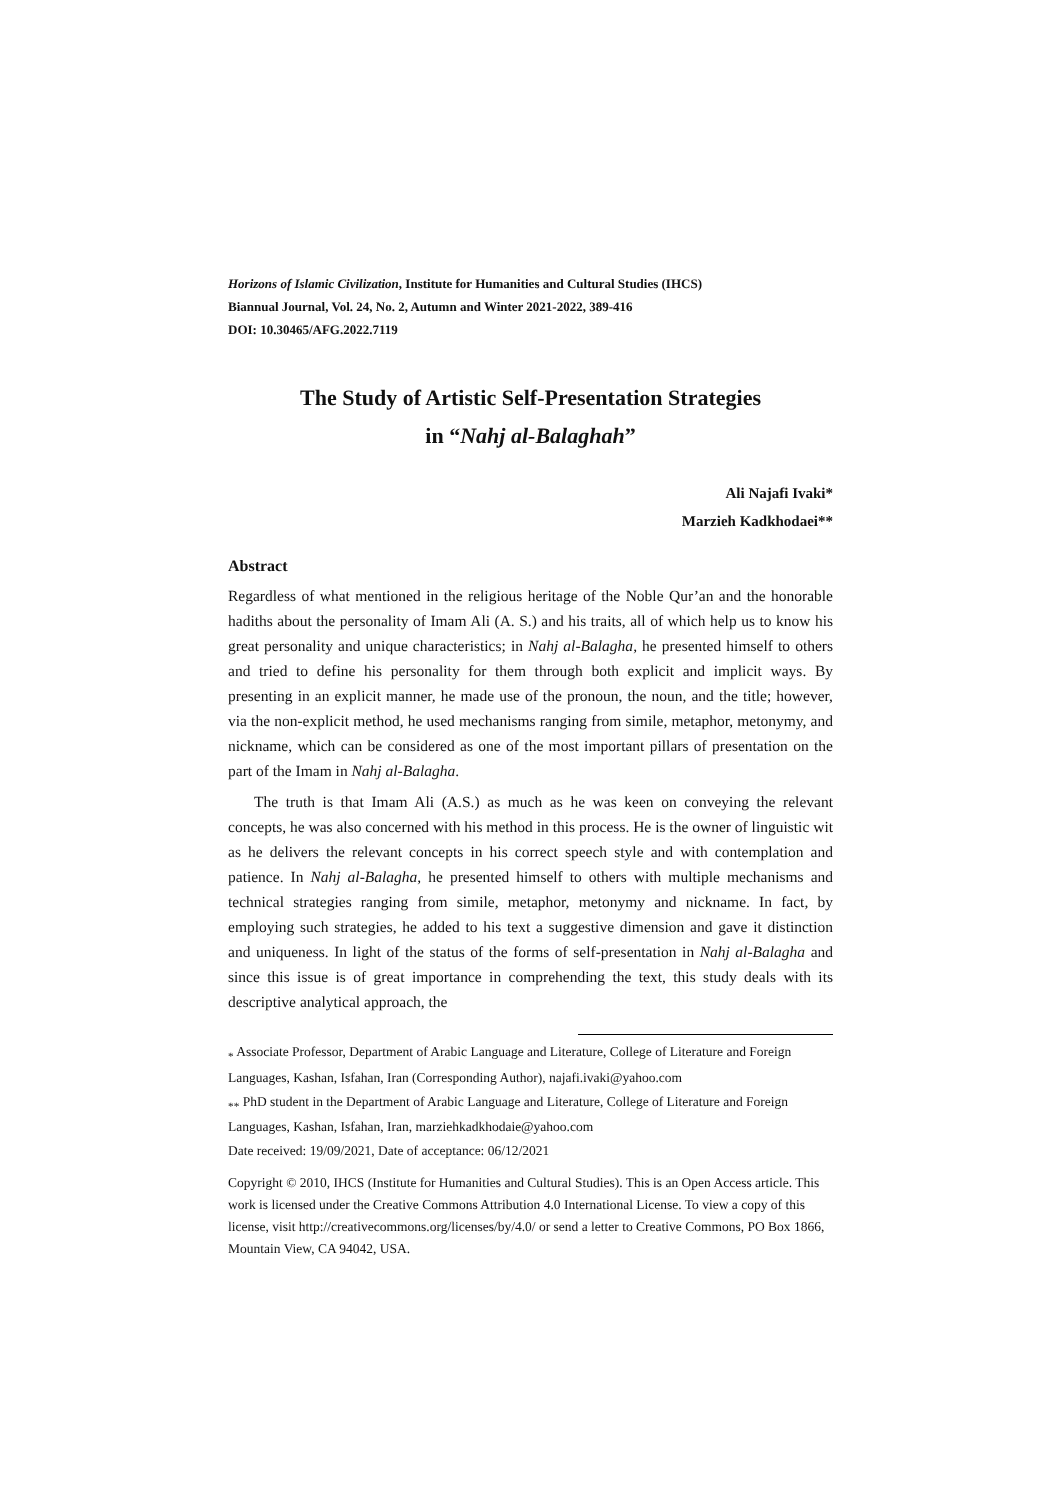Horizons of Islamic Civilization, Institute for Humanities and Cultural Studies (IHCS)
Biannual Journal, Vol. 24, No. 2, Autumn and Winter 2021-2022, 389-416
DOI: 10.30465/AFG.2022.7119
The Study of Artistic Self-Presentation Strategies
in “Nahj al-Balaghah”
Ali Najafi Ivaki*
Marzieh Kadkhodaei**
Abstract
Regardless of what mentioned in the religious heritage of the Noble Qur’an and the honorable hadiths about the personality of Imam Ali (A. S.) and his traits, all of which help us to know his great personality and unique characteristics; in Nahj al-Balagha, he presented himself to others and tried to define his personality for them through both explicit and implicit ways. By presenting in an explicit manner, he made use of the pronoun, the noun, and the title; however, via the non-explicit method, he used mechanisms ranging from simile, metaphor, metonymy, and nickname, which can be considered as one of the most important pillars of presentation on the part of the Imam in Nahj al-Balagha.
The truth is that Imam Ali (A.S.) as much as he was keen on conveying the relevant concepts, he was also concerned with his method in this process. He is the owner of linguistic wit as he delivers the relevant concepts in his correct speech style and with contemplation and patience. In Nahj al-Balagha, he presented himself to others with multiple mechanisms and technical strategies ranging from simile, metaphor, metonymy and nickname. In fact, by employing such strategies, he added to his text a suggestive dimension and gave it distinction and uniqueness. In light of the status of the forms of self-presentation in Nahj al-Balagha and since this issue is of great importance in comprehending the text, this study deals with its descriptive analytical approach, the
<sub>*</sub> Associate Professor, Department of Arabic Language and Literature, College of Literature and Foreign Languages, Kashan, Isfahan, Iran (Corresponding Author), najafi.ivaki@yahoo.com
<sub>**</sub> PhD student in the Department of Arabic Language and Literature, College of Literature and Foreign Languages, Kashan, Isfahan, Iran, marziehkadkhodaie@yahoo.com
Date received: 19/09/2021, Date of acceptance: 06/12/2021
Copyright © 2010, IHCS (Institute for Humanities and Cultural Studies). This is an Open Access article. This work is licensed under the Creative Commons Attribution 4.0 International License. To view a copy of this license, visit http://creativecommons.org/licenses/by/4.0/ or send a letter to Creative Commons, PO Box 1866, Mountain View, CA 94042, USA.